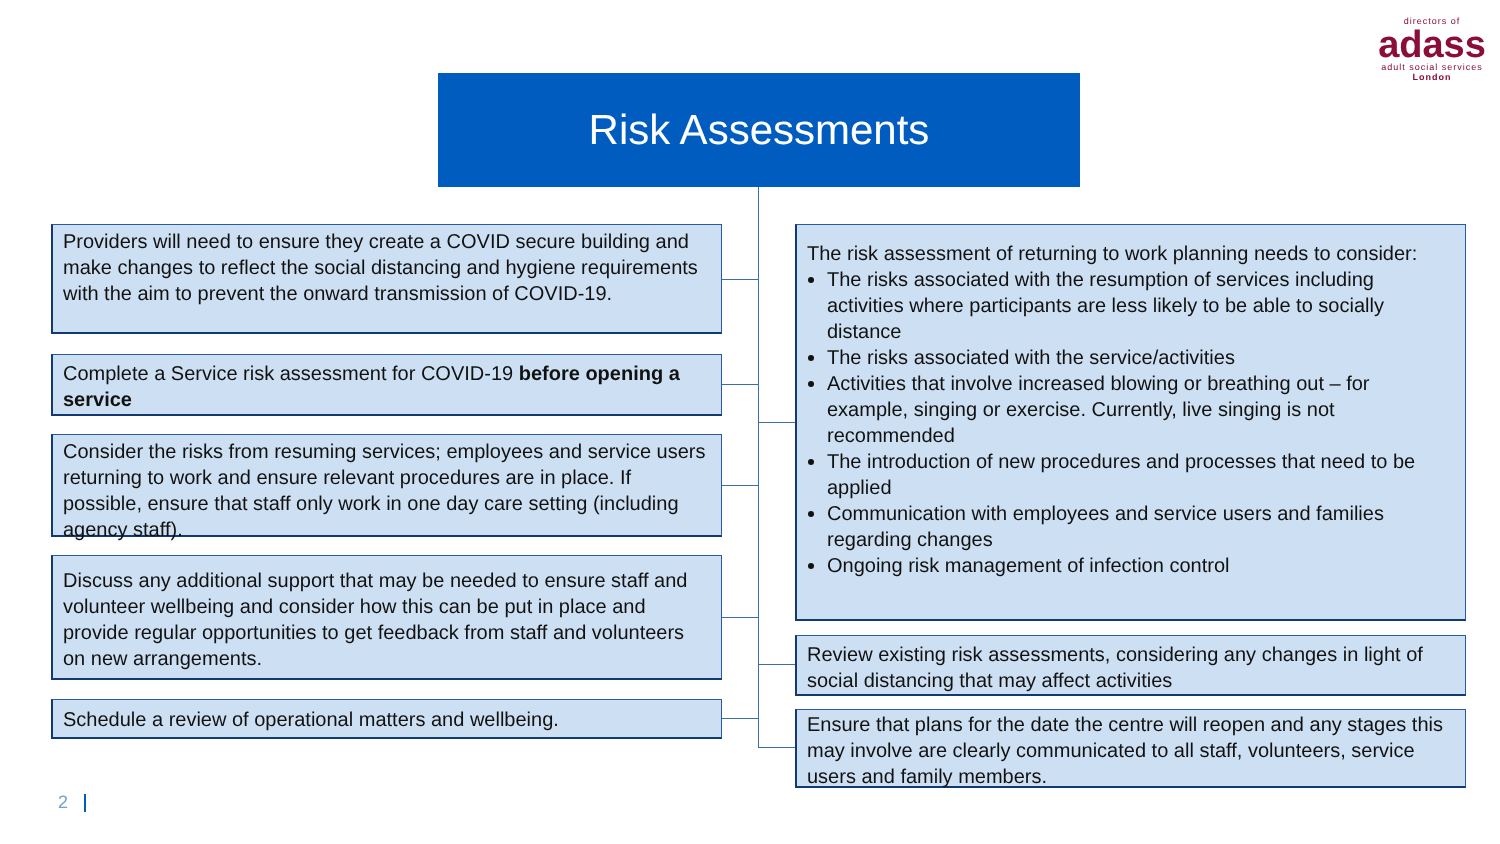directors of
adass
adult social services
London
Risk Assessments
Providers will need to ensure they create a COVID secure building and make changes to reflect the social distancing and hygiene requirements with the aim to prevent the onward transmission of COVID-19.
Complete a Service risk assessment for COVID-19 before opening a service
Consider the risks from resuming services; employees and service users returning to work and ensure relevant procedures are in place. If possible, ensure that staff only work in one day care setting (including agency staff).
Discuss any additional support that may be needed to ensure staff and volunteer wellbeing and consider how this can be put in place and provide regular opportunities to get feedback from staff and volunteers on new arrangements.
Schedule a review of operational matters and wellbeing.
The risk assessment of returning to work planning needs to consider:
The risks associated with the resumption of services including activities where participants are less likely to be able to socially distance
The risks associated with the service/activities
Activities that involve increased blowing or breathing out – for example, singing or exercise. Currently, live singing is not recommended
The introduction of new procedures and processes that need to be applied
Communication with employees and service users and families regarding changes
Ongoing risk management of infection control
Review existing risk assessments, considering any changes in light of social distancing that may affect activities
Ensure that plans for the date the centre will reopen and any stages this may involve are clearly communicated to all staff, volunteers, service users and family members.
2